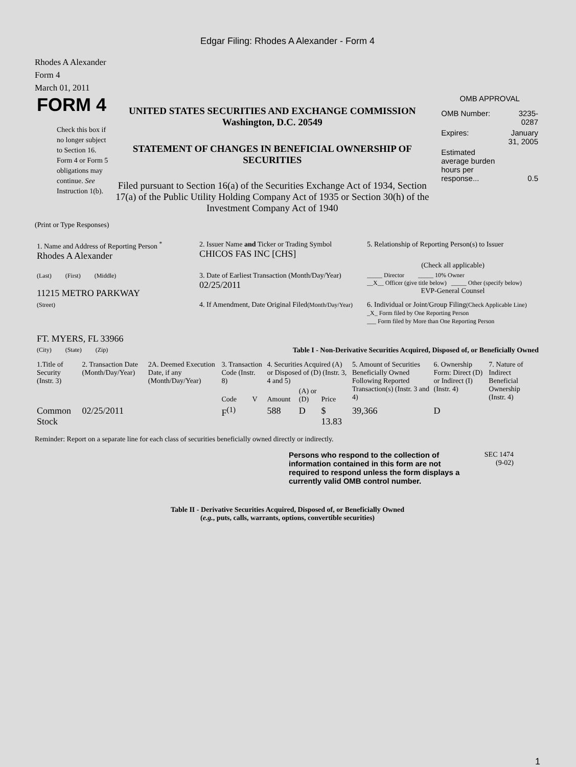Edgar Filing: Rhodes A Alexander - Form 4
Rhodes A Alexander
Form 4
March 01, 2011
FORM 4
Check this box if no longer subject to Section 16. Form 4 or Form 5 obligations may continue. See Instruction 1(b).
UNITED STATES SECURITIES AND EXCHANGE COMMISSION
Washington, D.C. 20549
STATEMENT OF CHANGES IN BENEFICIAL OWNERSHIP OF SECURITIES
Filed pursuant to Section 16(a) of the Securities Exchange Act of 1934, Section 17(a) of the Public Utility Holding Company Act of 1935 or Section 30(h) of the Investment Company Act of 1940
OMB APPROVAL
| OMB Number: | 3235-0287 |
| Expires: | January 31, 2005 |
| Estimated average burden hours per response... | 0.5 |
(Print or Type Responses)
| 1. Name and Address of Reporting Person <sup>*</sup> Rhodes A Alexander | 2. Issuer Name and Ticker or Trading Symbol CHICOS FAS INC [CHS] | 5. Relationship of Reporting Person(s) to Issuer (Check all applicable) |
| (Last) (First) (Middle) 11215 METRO PARKWAY | 3. Date of Earliest Transaction (Month/Day/Year) 02/25/2011 | _____ Director _____ 10% Owner __X__ Officer (give title below) _____ Other (specify below) EVP-General Counsel |
| (Street) FT. MYERS, FL 33966 | 4. If Amendment, Date Original Filed (Month/Day/Year) | 6. Individual or Joint/Group Filing (Check Applicable Line) _X_ Form filed by One Reporting Person ___ Form filed by More than One Reporting Person |
| (City) (State) (Zip) | Table I - Non-Derivative Securities Acquired, Disposed of, or Beneficially Owned | |
| 1.Title of Security (Instr. 3) | 2. Transaction Date (Month/Day/Year) | 2A. Deemed Execution Date, if any (Month/Day/Year) | 3. Transaction Code (Instr. 8) | | 4. Securities Acquired (A) or Disposed of (D) (Instr. 3, 4 and 5) | | | 5. Amount of Securities Beneficially Owned Following Reported Transaction(s) (Instr. 3 and 4) | 6. Ownership Form: Direct (D) or Indirect (I) (Instr. 4) | 7. Nature of Indirect Beneficial Ownership (Instr. 4) |
| --- | --- | --- | --- | --- | --- | --- | --- | --- | --- | --- |
| | | | Code | V | Amount | (A) or (D) | Price | | | |
| Common Stock | 02/25/2011 | | F<sup>(1)</sup> | | 588 | D | $ 13.83 | 39,366 | D | |
Reminder: Report on a separate line for each class of securities beneficially owned directly or indirectly.
Persons who respond to the collection of information contained in this form are not required to respond unless the form displays a currently valid OMB control number.
SEC 1474
(9-02)
Table II - Derivative Securities Acquired, Disposed of, or Beneficially Owned
(e.g., puts, calls, warrants, options, convertible securities)
1